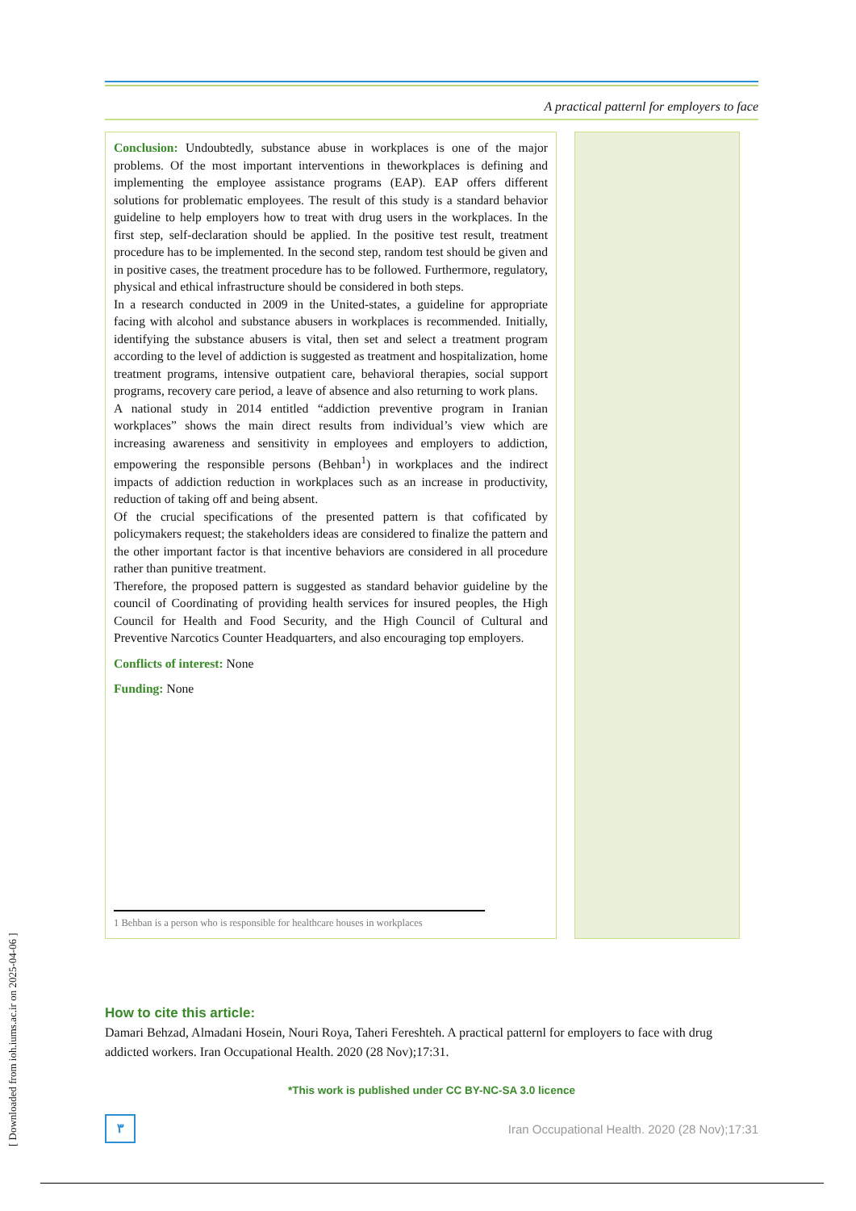[ Downloaded from ioh.iums.ac.ir on 2025-04-06 ]
A practical patternl for employers to face
Conclusion: Undoubtedly, substance abuse in workplaces is one of the major problems. Of the most important interventions in theworkplaces is defining and implementing the employee assistance programs (EAP). EAP offers different solutions for problematic employees. The result of this study is a standard behavior guideline to help employers how to treat with drug users in the workplaces. In the first step, self-declaration should be applied. In the positive test result, treatment procedure has to be implemented. In the second step, random test should be given and in positive cases, the treatment procedure has to be followed. Furthermore, regulatory, physical and ethical infrastructure should be considered in both steps.
In a research conducted in 2009 in the United-states, a guideline for appropriate facing with alcohol and substance abusers in workplaces is recommended. Initially, identifying the substance abusers is vital, then set and select a treatment program according to the level of addiction is suggested as treatment and hospitalization, home treatment programs, intensive outpatient care, behavioral therapies, social support programs, recovery care period, a leave of absence and also returning to work plans.
A national study in 2014 entitled “addiction preventive program in Iranian workplaces” shows the main direct results from individual’s view which are increasing awareness and sensitivity in employees and employers to addiction, empowering the responsible persons (Behban<sup>1</sup>) in workplaces and the indirect impacts of addiction reduction in workplaces such as an increase in productivity, reduction of taking off and being absent.
Of the crucial specifications of the presented pattern is that cofificated by policymakers request; the stakeholders ideas are considered to finalize the pattern and the other important factor is that incentive behaviors are considered in all procedure rather than punitive treatment.
Therefore, the proposed pattern is suggested as standard behavior guideline by the council of Coordinating of providing health services for insured peoples, the High Council for Health and Food Security, and the High Council of Cultural and Preventive Narcotics Counter Headquarters, and also encouraging top employers.
Conflicts of interest: None
Funding: None
1 Behban is a person who is responsible for healthcare houses in workplaces
How to cite this article:
Damari Behzad, Almadani Hosein, Nouri Roya, Taheri Fereshteh. A practical patternl for employers to face with drug addicted workers. Iran Occupational Health. 2020 (28 Nov);17:31.
*This work is published under CC BY-NC-SA 3.0 licence
٣
Iran Occupational Health. 2020 (28 Nov);17:31